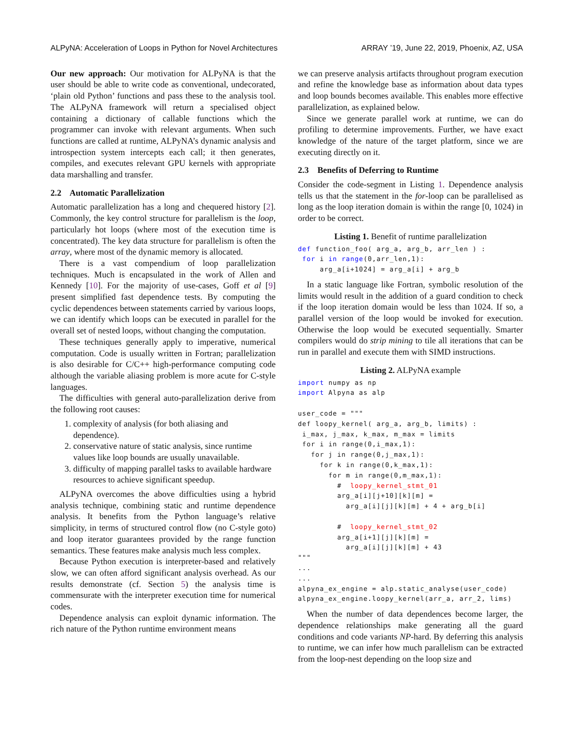ALPyNA: Acceleration of Loops in Python for Novel Architectures ARRAY ’19, June 22, 2019, Phoenix, AZ, USA
Our new approach: Our motivation for ALPyNA is that the user should be able to write code as conventional, undecorated, ‘plain old Python’ functions and pass these to the analysis tool. The ALPyNA framework will return a specialised object containing a dictionary of callable functions which the programmer can invoke with relevant arguments. When such functions are called at runtime, ALPyNA’s dynamic analysis and introspection system intercepts each call; it then generates, compiles, and executes relevant GPU kernels with appropriate data marshalling and transfer.
2.2 Automatic Parallelization
Automatic parallelization has a long and chequered history [2]. Commonly, the key control structure for parallelism is the loop, particularly hot loops (where most of the execution time is concentrated). The key data structure for parallelism is often the array, where most of the dynamic memory is allocated.
There is a vast compendium of loop parallelization techniques. Much is encapsulated in the work of Allen and Kennedy [10]. For the majority of use-cases, Goff et al [9] present simplified fast dependence tests. By computing the cyclic dependences between statements carried by various loops, we can identify which loops can be executed in parallel for the overall set of nested loops, without changing the computation.
These techniques generally apply to imperative, numerical computation. Code is usually written in Fortran; parallelization is also desirable for C/C++ high-performance computing code although the variable aliasing problem is more acute for C-style languages.
The difficulties with general auto-parallelization derive from the following root causes:
1. complexity of analysis (for both aliasing and dependence).
2. conservative nature of static analysis, since runtime values like loop bounds are usually unavailable.
3. difficulty of mapping parallel tasks to available hardware resources to achieve significant speedup.
ALPyNA overcomes the above difficulties using a hybrid analysis technique, combining static and runtime dependence analysis. It benefits from the Python language’s relative simplicity, in terms of structured control flow (no C-style goto) and loop iterator guarantees provided by the range function semantics. These features make analysis much less complex.
Because Python execution is interpreter-based and relatively slow, we can often afford significant analysis overhead. As our results demonstrate (cf. Section 5) the analysis time is commensurate with the interpreter execution time for numerical codes.
Dependence analysis can exploit dynamic information. The rich nature of the Python runtime environment means
we can preserve analysis artifacts throughout program execution and refine the knowledge base as information about data types and loop bounds becomes available. This enables more effective parallelization, as explained below.
Since we generate parallel work at runtime, we can do profiling to determine improvements. Further, we have exact knowledge of the nature of the target platform, since we are executing directly on it.
2.3 Benefits of Deferring to Runtime
Consider the code-segment in Listing 1. Dependence analysis tells us that the statement in the for-loop can be parallelised as long as the loop iteration domain is within the range [0, 1024) in order to be correct.
Listing 1. Benefit of runtime parallelization
def function_foo( arg_a, arg_b, arr_len ) :
 for i in range(0,arr_len,1):
     arg_a[i+1024] = arg_a[i] + arg_b
In a static language like Fortran, symbolic resolution of the limits would result in the addition of a guard condition to check if the loop iteration domain would be less than 1024. If so, a parallel version of the loop would be invoked for execution. Otherwise the loop would be executed sequentially. Smarter compilers would do strip mining to tile all iterations that can be run in parallel and execute them with SIMD instructions.
Listing 2. ALPyNA example
import numpy as np
import Alpyna as alp

user_code = """
def loopy_kernel( arg_a, arg_b, limits) :
 i_max, j_max, k_max, m_max = limits
 for i in range(0,i_max,1):
   for j in range(0,j_max,1):
     for k in range(0,k_max,1):
       for m in range(0,m_max,1):
         #  loopy_kernel_stmt_01
         arg_a[i][j+10][k][m] =
           arg_a[i][j][k][m] + 4 + arg_b[i]

         #  loopy_kernel_stmt_02
         arg_a[i+1][j][k][m] =
           arg_a[i][j][k][m] + 43
"""
...
...
alpyna_ex_engine = alp.static_analyse(user_code)
alpyna_ex_engine.loopy_kernel(arr_a, arr_2, lims)
When the number of data dependences become larger, the dependence relationships make generating all the guard conditions and code variants NP-hard. By deferring this analysis to runtime, we can infer how much parallelism can be extracted from the loop-nest depending on the loop size and